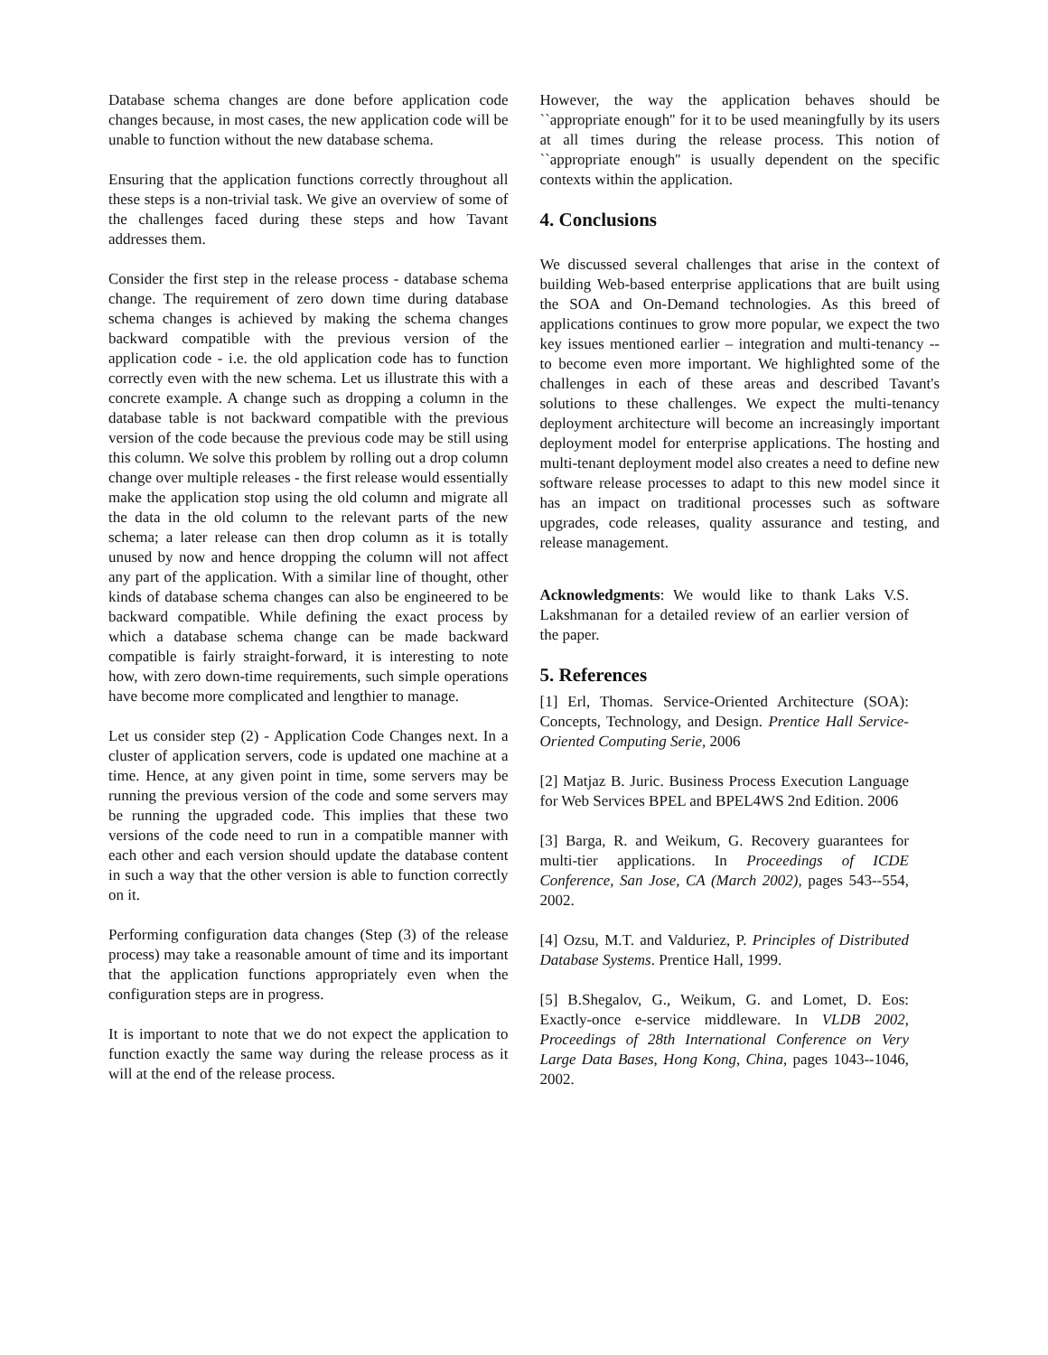Database schema changes are done before application code changes because, in most cases, the new application code will be unable to function without the new database schema.
Ensuring that the application functions correctly throughout all these steps is a non-trivial task. We give an overview of some of the challenges faced during these steps and how Tavant addresses them.
Consider the first step in the release process - database schema change. The requirement of zero down time during database schema changes is achieved by making the schema changes backward compatible with the previous version of the application code - i.e. the old application code has to function correctly even with the new schema. Let us illustrate this with a concrete example. A change such as dropping a column in the database table is not backward compatible with the previous version of the code because the previous code may be still using this column. We solve this problem by rolling out a drop column change over multiple releases - the first release would essentially make the application stop using the old column and migrate all the data in the old column to the relevant parts of the new schema; a later release can then drop column as it is totally unused by now and hence dropping the column will not affect any part of the application. With a similar line of thought, other kinds of database schema changes can also be engineered to be backward compatible. While defining the exact process by which a database schema change can be made backward compatible is fairly straight-forward, it is interesting to note how, with zero down-time requirements, such simple operations have become more complicated and lengthier to manage.
Let us consider step (2) - Application Code Changes next. In a cluster of application servers, code is updated one machine at a time. Hence, at any given point in time, some servers may be running the previous version of the code and some servers may be running the upgraded code. This implies that these two versions of the code need to run in a compatible manner with each other and each version should update the database content in such a way that the other version is able to function correctly on it.
Performing configuration data changes (Step (3) of the release process) may take a reasonable amount of time and its important that the application functions appropriately even when the configuration steps are in progress.
It is important to note that we do not expect the application to function exactly the same way during the release process as it will at the end of the release process.
However, the way the application behaves should be ``appropriate enough'' for it to be used meaningfully by its users at all times during the release process. This notion of ``appropriate enough'' is usually dependent on the specific contexts within the application.
4. Conclusions
We discussed several challenges that arise in the context of building Web-based enterprise applications that are built using the SOA and On-Demand technologies. As this breed of applications continues to grow more popular, we expect the two key issues mentioned earlier – integration and multi-tenancy -- to become even more important. We highlighted some of the challenges in each of these areas and described Tavant's solutions to these challenges. We expect the multi-tenancy deployment architecture will become an increasingly important deployment model for enterprise applications. The hosting and multi-tenant deployment model also creates a need to define new software release processes to adapt to this new model since it has an impact on traditional processes such as software upgrades, code releases, quality assurance and testing, and release management.
Acknowledgments: We would like to thank Laks V.S. Lakshmanan for a detailed review of an earlier version of the paper.
5. References
[1] Erl, Thomas. Service-Oriented Architecture (SOA): Concepts, Technology, and Design. Prentice Hall Service-Oriented Computing Serie, 2006
[2] Matjaz B. Juric. Business Process Execution Language for Web Services BPEL and BPEL4WS 2nd Edition. 2006
[3] Barga, R. and Weikum, G. Recovery guarantees for multi-tier applications. In Proceedings of ICDE Conference, San Jose, CA (March 2002), pages 543--554, 2002.
[4] Ozsu, M.T. and Valduriez, P. Principles of Distributed Database Systems. Prentice Hall, 1999.
[5] B.Shegalov, G., Weikum, G. and Lomet, D. Eos: Exactly-once e-service middleware. In VLDB 2002, Proceedings of 28th International Conference on Very Large Data Bases, Hong Kong, China, pages 1043--1046, 2002.